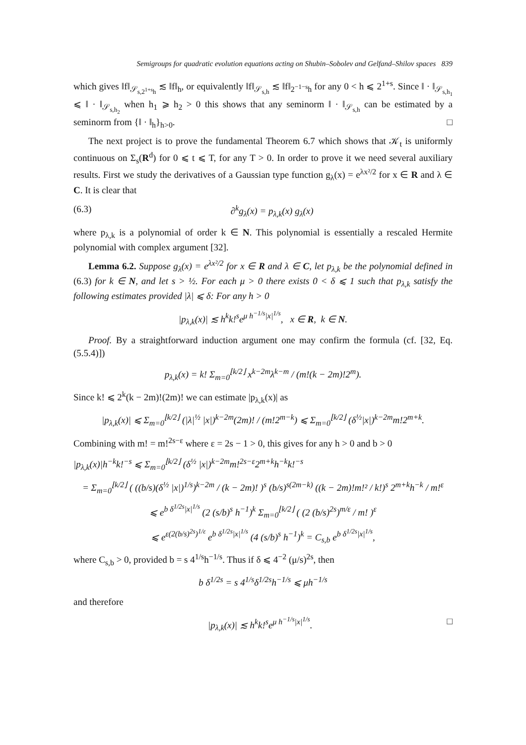Semigroups for quadratic evolution equations acting on Shubin–Sobolev and Gelfand–Shilov spaces 839
which gives ‖f‖<sub>𝒮<sub>s,2<sup>1+s</sup>h</sub></sub> ≲ ‖f‖<sub>h</sub>, or equivalently ‖f‖<sub>𝒮<sub>s,h</sub></sub> ≲ ‖f‖<sub>2<sup>−1−s</sup>h</sub> for any 0 < h ⩽ 2<sup>1+s</sup>. Since ‖ · ‖<sub>𝒮<sub>s,h<sub>1</sub></sub></sub> ⩽ ‖ · ‖<sub>𝒮<sub>s,h<sub>2</sub></sub></sub> when h<sub>1</sub> ⩾ h<sub>2</sub> > 0 this shows that any seminorm ‖ · ‖<sub>𝒮<sub>s,h</sub></sub> can be estimated by a seminorm from {‖ · ‖<sub>h</sub>}<sub>h>0</sub>. □
The next project is to prove the fundamental Theorem 6.7 which shows that 𝒦<sub>t</sub> is uniformly continuous on Σ<sub>s</sub>(R<sup>d</sup>) for 0 ⩽ t ⩽ T, for any T > 0. In order to prove it we need several auxiliary results. First we study the derivatives of a Gaussian type function g<sub>λ</sub>(x) = e<sup>λx²/2</sup> for x ∈ R and λ ∈ C. It is clear that
(6.3) ∂<sup>k</sup>g<sub>λ</sub>(x) = p<sub>λ,k</sub>(x) g<sub>λ</sub>(x)
where p<sub>λ,k</sub> is a polynomial of order k ∈ N. This polynomial is essentially a rescaled Hermite polynomial with complex argument [32].
Lemma 6.2. Suppose g<sub>λ</sub>(x) = e<sup>λx²/2</sup> for x ∈ R and λ ∈ C, let p<sub>λ,k</sub> be the polynomial defined in (6.3) for k ∈ N, and let s > ½. For each μ > 0 there exists 0 < δ ⩽ 1 such that p<sub>λ,k</sub> satisfy the following estimates provided |λ| ⩽ δ: For any h > 0
|p<sub>λ,k</sub>(x)| ≲ h<sup>k</sup>k!<sup>s</sup>e<sup>μ h<sup>−1/s</sup>|x|<sup>1/s</sup></sup>, x ∈ R, k ∈ N.
Proof. By a straightforward induction argument one may confirm the formula (cf. [32, Eq. (5.5.4)])
p<sub>λ,k</sub>(x) = k! Σ<sub>m=0</sub><sup>⌊k/2⌋</sup> x<sup>k−2m</sup>λ<sup>k−m</sup> / (m!(k − 2m)!2<sup>m</sup>).
Since k! ⩽ 2<sup>k</sup>(k − 2m)!(2m)! we can estimate |p<sub>λ,k</sub>(x)| as
|p<sub>λ,k</sub>(x)| ⩽ Σ<sub>m=0</sub><sup>⌊k/2⌋</sup> (|λ|<sup>½</sup> |x|)<sup>k−2m</sup>(2m)! / (m!2<sup>m−k</sup>) ⩽ Σ<sub>m=0</sub><sup>⌊k/2⌋</sup> (δ<sup>½</sup>|x|)<sup>k−2m</sup>m!2<sup>m+k</sup>.
Combining with m! = m!<sup>2s−ε</sup> where ε = 2s − 1 > 0, this gives for any h > 0 and b > 0
|p<sub>λ,k</sub>(x)|h<sup>−k</sup>k!<sup>−s</sup> ⩽ Σ<sub>m=0</sub><sup>⌊k/2⌋</sup> (δ<sup>½</sup> |x|)<sup>k−2m</sup>m!<sup>2s−ε</sup>2<sup>m+k</sup>h<sup>−k</sup>k!<sup>−s</sup>
= Σ<sub>m=0</sub><sup>⌊k/2⌋</sup> ( ((b/s)(δ<sup>½</sup> |x|)<sup>1/s</sup>)<sup>k−2m</sup> / (k − 2m)! )<sup>s</sup> (b/s)<sup>s(2m−k)</sup> ((k − 2m)!m!² / k!)<sup>s</sup> 2<sup>m+k</sup>h<sup>−k</sup> / m!<sup>ε</sup>
⩽ e<sup>b δ<sup>1/2s</sup>|x|<sup>1/s</sup></sup> (2 (s/b)<sup>s</sup> h<sup>−1</sup>)<sup>k</sup> Σ<sub>m=0</sub><sup>⌊k/2⌋</sup> ( (2 (b/s)<sup>2s</sup>)<sup>m/ε</sup> / m! )<sup>ε</sup>
⩽ e<sup>ε(2(b/s)<sup>2s</sup>)<sup>1/ε</sup></sup> e<sup>b δ<sup>1/2s</sup>|x|<sup>1/s</sup></sup> (4 (s/b)<sup>s</sup> h<sup>−1</sup>)<sup>k</sup> = C<sub>s,b</sub> e<sup>b δ<sup>1/2s</sup>|x|<sup>1/s</sup></sup>,
where C<sub>s,b</sub> > 0, provided b = s 4<sup>1/s</sup>h<sup>−1/s</sup>. Thus if δ ⩽ 4<sup>−2</sup> (μ/s)<sup>2s</sup>, then
b δ<sup>1/2s</sup> = s 4<sup>1/s</sup>δ<sup>1/2s</sup>h<sup>−1/s</sup> ⩽ μh<sup>−1/s</sup>
and therefore
|p<sub>λ,k</sub>(x)| ≲ h<sup>k</sup>k!<sup>s</sup>e<sup>μ h<sup>−1/s</sup>|x|<sup>1/s</sup></sup>. □